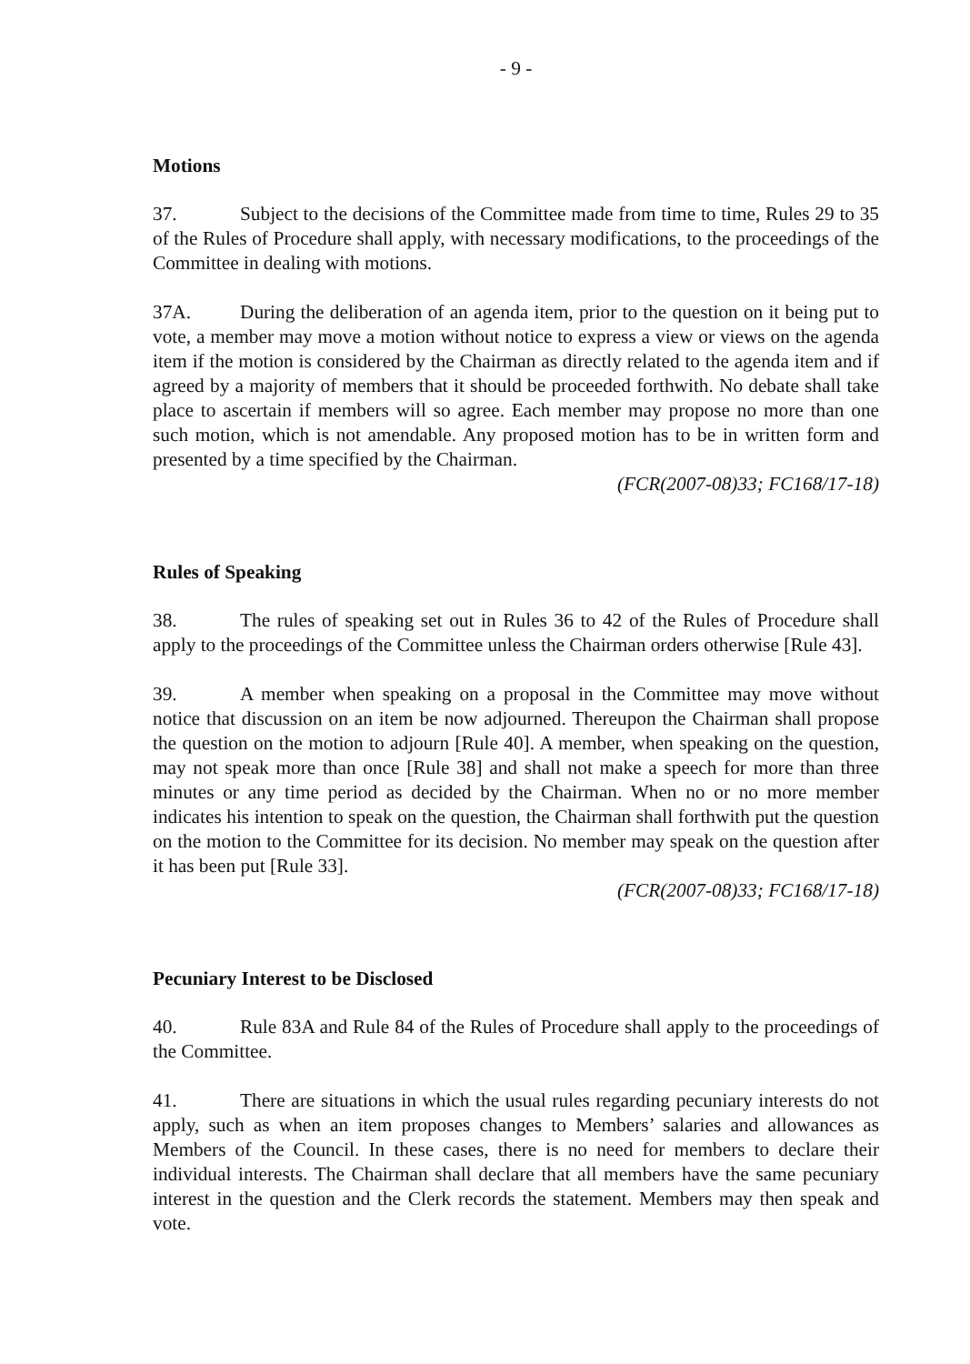- 9 -
Motions
37. Subject to the decisions of the Committee made from time to time, Rules 29 to 35 of the Rules of Procedure shall apply, with necessary modifications, to the proceedings of the Committee in dealing with motions.
37A. During the deliberation of an agenda item, prior to the question on it being put to vote, a member may move a motion without notice to express a view or views on the agenda item if the motion is considered by the Chairman as directly related to the agenda item and if agreed by a majority of members that it should be proceeded forthwith. No debate shall take place to ascertain if members will so agree. Each member may propose no more than one such motion, which is not amendable. Any proposed motion has to be in written form and presented by a time specified by the Chairman.
(FCR(2007-08)33; FC168/17-18)
Rules of Speaking
38. The rules of speaking set out in Rules 36 to 42 of the Rules of Procedure shall apply to the proceedings of the Committee unless the Chairman orders otherwise [Rule 43].
39. A member when speaking on a proposal in the Committee may move without notice that discussion on an item be now adjourned. Thereupon the Chairman shall propose the question on the motion to adjourn [Rule 40]. A member, when speaking on the question, may not speak more than once [Rule 38] and shall not make a speech for more than three minutes or any time period as decided by the Chairman. When no or no more member indicates his intention to speak on the question, the Chairman shall forthwith put the question on the motion to the Committee for its decision. No member may speak on the question after it has been put [Rule 33].
(FCR(2007-08)33; FC168/17-18)
Pecuniary Interest to be Disclosed
40. Rule 83A and Rule 84 of the Rules of Procedure shall apply to the proceedings of the Committee.
41. There are situations in which the usual rules regarding pecuniary interests do not apply, such as when an item proposes changes to Members’ salaries and allowances as Members of the Council. In these cases, there is no need for members to declare their individual interests. The Chairman shall declare that all members have the same pecuniary interest in the question and the Clerk records the statement. Members may then speak and vote.